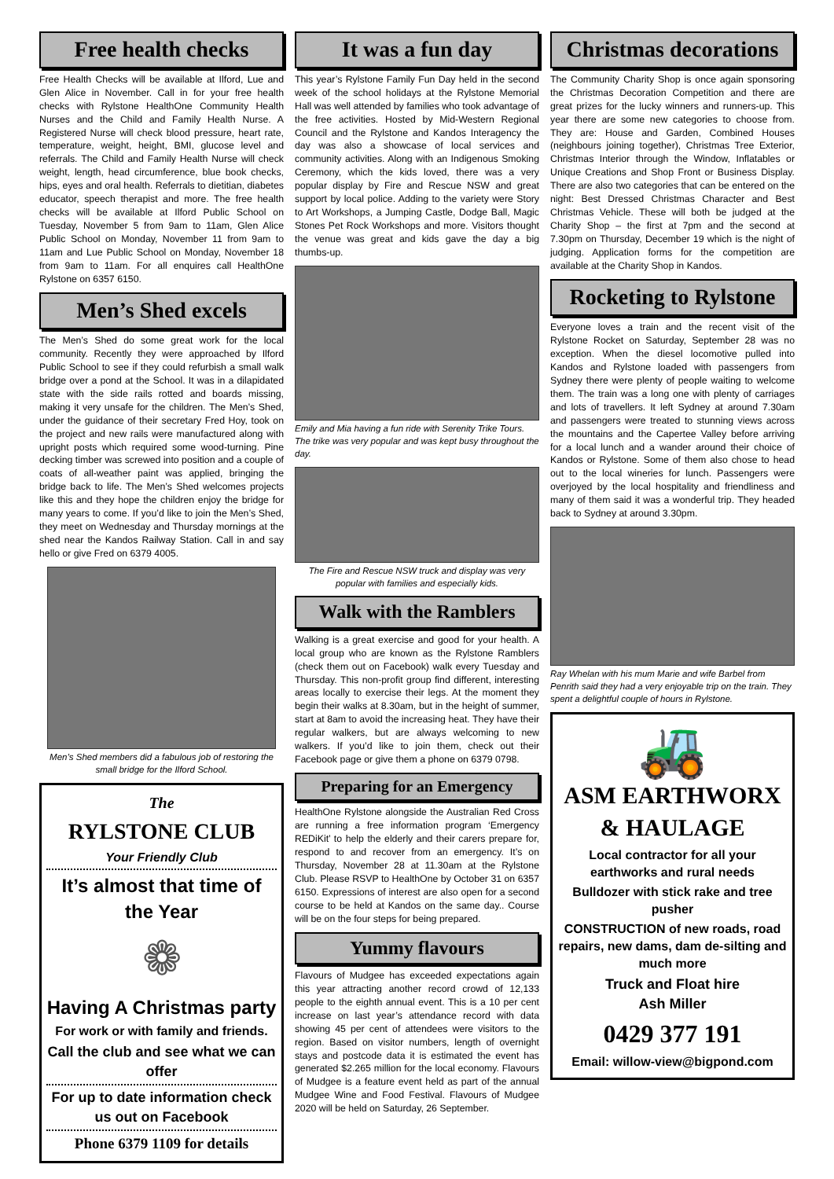Free health checks
Free Health Checks will be available at Ilford, Lue and Glen Alice in November. Call in for your free health checks with Rylstone HealthOne Community Health Nurses and the Child and Family Health Nurse. A Registered Nurse will check blood pressure, heart rate, temperature, weight, height, BMI, glucose level and referrals. The Child and Family Health Nurse will check weight, length, head circumference, blue book checks, hips, eyes and oral health. Referrals to dietitian, diabetes educator, speech therapist and more. The free health checks will be available at Ilford Public School on Tuesday, November 5 from 9am to 11am, Glen Alice Public School on Monday, November 11 from 9am to 11am and Lue Public School on Monday, November 18 from 9am to 11am. For all enquires call HealthOne Rylstone on 6357 6150.
Men’s Shed excels
The Men’s Shed do some great work for the local community. Recently they were approached by Ilford Public School to see if they could refurbish a small walk bridge over a pond at the School. It was in a dilapidated state with the side rails rotted and boards missing, making it very unsafe for the children. The Men’s Shed, under the guidance of their secretary Fred Hoy, took on the project and new rails were manufactured along with upright posts which required some wood-turning. Pine decking timber was screwed into position and a couple of coats of all-weather paint was applied, bringing the bridge back to life. The Men’s Shed welcomes projects like this and they hope the children enjoy the bridge for many years to come. If you’d like to join the Men’s Shed, they meet on Wednesday and Thursday mornings at the shed near the Kandos Railway Station. Call in and say hello or give Fred on 6379 4005.
Men’s Shed members did a fabulous job of restoring the small bridge for the Ilford School.
The
RYLSTONE CLUB
Your Friendly Club
It’s almost that time of the Year
❁
Having A Christmas party
For work or with family and friends.
Call the club and see what we can offer
For up to date information check us out on Facebook
Phone 6379 1109 for details
It was a fun day
This year’s Rylstone Family Fun Day held in the second week of the school holidays at the Rylstone Memorial Hall was well attended by families who took advantage of the free activities. Hosted by Mid-Western Regional Council and the Rylstone and Kandos Interagency the day was also a showcase of local services and community activities. Along with an Indigenous Smoking Ceremony, which the kids loved, there was a very popular display by Fire and Rescue NSW and great support by local police. Adding to the variety were Story to Art Workshops, a Jumping Castle, Dodge Ball, Magic Stones Pet Rock Workshops and more. Visitors thought the venue was great and kids gave the day a big thumbs-up.
Emily and Mia having a fun ride with Serenity Trike Tours. The trike was very popular and was kept busy throughout the day.
The Fire and Rescue NSW truck and display was very popular with families and especially kids.
Walk with the Ramblers
Walking is a great exercise and good for your health. A local group who are known as the Rylstone Ramblers (check them out on Facebook) walk every Tuesday and Thursday. This non-profit group find different, interesting areas locally to exercise their legs. At the moment they begin their walks at 8.30am, but in the height of summer, start at 8am to avoid the increasing heat. They have their regular walkers, but are always welcoming to new walkers. If you’d like to join them, check out their Facebook page or give them a phone on 6379 0798.
Preparing for an Emergency
HealthOne Rylstone alongside the Australian Red Cross are running a free information program ‘Emergency REDiKit’ to help the elderly and their carers prepare for, respond to and recover from an emergency. It’s on Thursday, November 28 at 11.30am at the Rylstone Club. Please RSVP to HealthOne by October 31 on 6357 6150. Expressions of interest are also open for a second course to be held at Kandos on the same day.. Course will be on the four steps for being prepared.
Yummy flavours
Flavours of Mudgee has exceeded expectations again this year attracting another record crowd of 12,133 people to the eighth annual event. This is a 10 per cent increase on last year’s attendance record with data showing 45 per cent of attendees were visitors to the region. Based on visitor numbers, length of overnight stays and postcode data it is estimated the event has generated $2.265 million for the local economy. Flavours of Mudgee is a feature event held as part of the annual Mudgee Wine and Food Festival. Flavours of Mudgee 2020 will be held on Saturday, 26 September.
Christmas decorations
The Community Charity Shop is once again sponsoring the Christmas Decoration Competition and there are great prizes for the lucky winners and runners-up. This year there are some new categories to choose from. They are: House and Garden, Combined Houses (neighbours joining together), Christmas Tree Exterior, Christmas Interior through the Window, Inflatables or Unique Creations and Shop Front or Business Display. There are also two categories that can be entered on the night: Best Dressed Christmas Character and Best Christmas Vehicle. These will both be judged at the Charity Shop – the first at 7pm and the second at 7.30pm on Thursday, December 19 which is the night of judging. Application forms for the competition are available at the Charity Shop in Kandos.
Rocketing to Rylstone
Everyone loves a train and the recent visit of the Rylstone Rocket on Saturday, September 28 was no exception. When the diesel locomotive pulled into Kandos and Rylstone loaded with passengers from Sydney there were plenty of people waiting to welcome them. The train was a long one with plenty of carriages and lots of travellers. It left Sydney at around 7.30am and passengers were treated to stunning views across the mountains and the Capertee Valley before arriving for a local lunch and a wander around their choice of Kandos or Rylstone. Some of them also chose to head out to the local wineries for lunch. Passengers were overjoyed by the local hospitality and friendliness and many of them said it was a wonderful trip. They headed back to Sydney at around 3.30pm.
Ray Whelan with his mum Marie and wife Barbel from Penrith said they had a very enjoyable trip on the train. They spent a delightful couple of hours in Rylstone.
🚜
ASM EARTHWORX & HAULAGE
Local contractor for all your earthworks and rural needs
Bulldozer with stick rake and tree pusher
CONSTRUCTION of new roads, road repairs, new dams, dam de-silting and much more
Truck and Float hire
Ash Miller
0429 377 191
Email: willow-view@bigpond.com